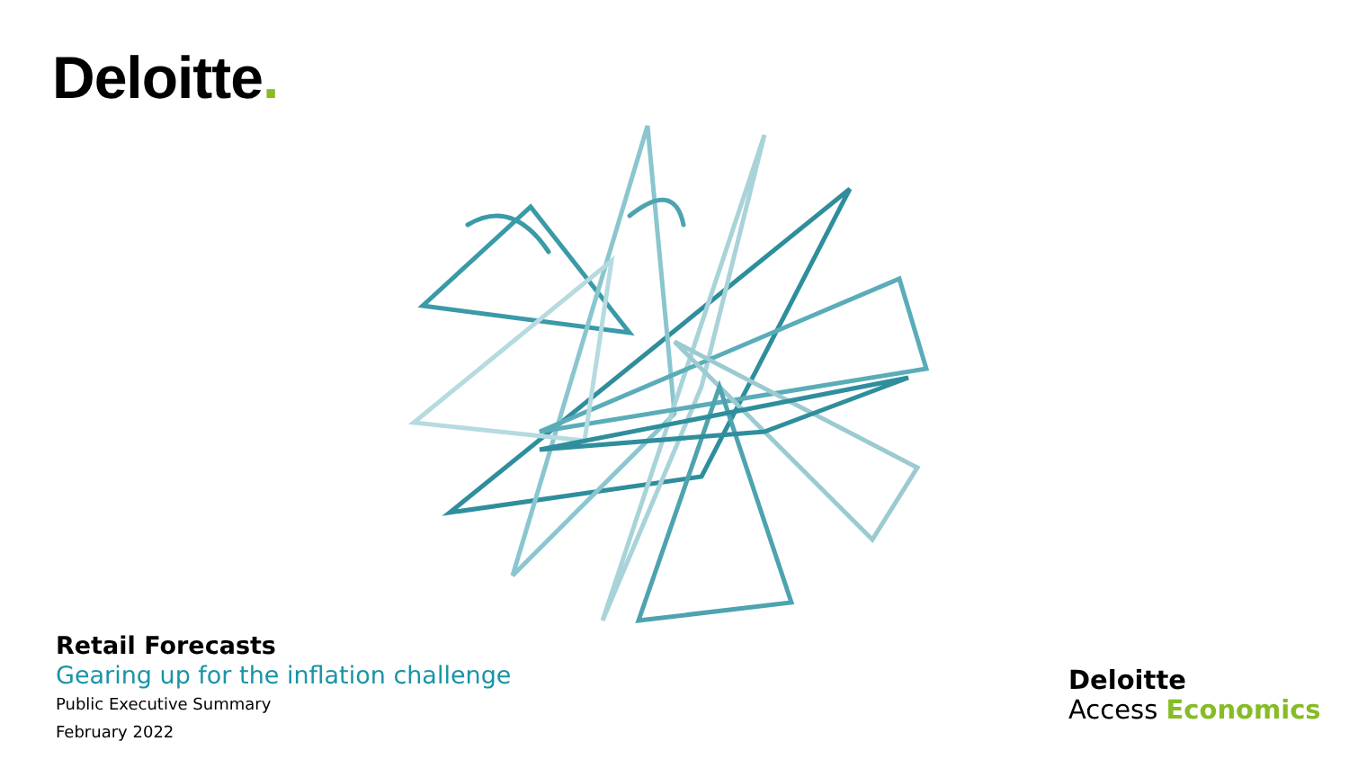Deloitte.
Retail Forecasts
Gearing up for the inflation challenge
Public Executive Summary
February 2022
Deloitte
Access Economics